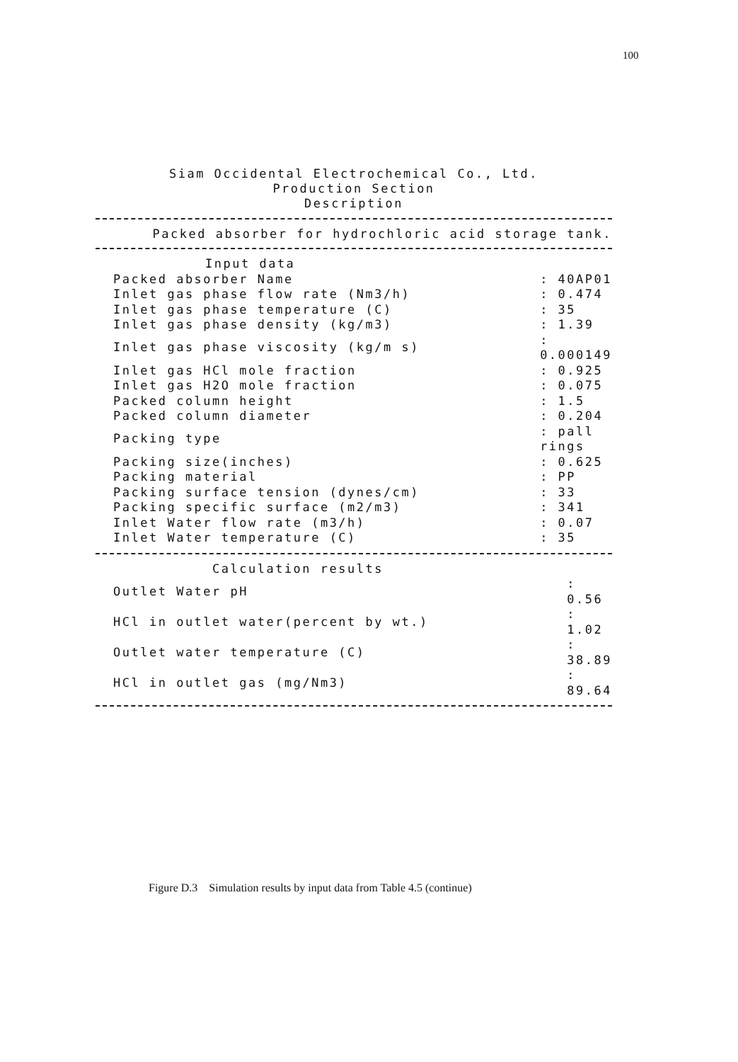100
Siam Occidental Electrochemical Co., Ltd.
Production Section
Description
Packed absorber for hydrochloric acid storage tank.
| Input data | |
| Packed absorber Name | : 40AP01 |
| Inlet gas phase flow rate (Nm3/h) | : 0.474 |
| Inlet gas phase temperature (C) | : 35 |
| Inlet gas phase density (kg/m3) | : 1.39 |
| Inlet gas phase viscosity (kg/m s) | : 0.000149 |
| Inlet gas HCl mole fraction | : 0.925 |
| Inlet gas H2O mole fraction | : 0.075 |
| Packed column height | : 1.5 |
| Packed column diameter | : 0.204 |
| Packing type | : pall rings |
| Packing size(inches) | : 0.625 |
| Packing material | : PP |
| Packing surface tension (dynes/cm) | : 33 |
| Packing specific surface (m2/m3) | : 341 |
| Inlet Water flow rate (m3/h) | : 0.07 |
| Inlet Water temperature (C) | : 35 |
| Calculation results | |
| Outlet Water pH | : 0.56 |
| HCl in outlet water(percent by wt.) | : 1.02 |
| Outlet water temperature (C) | : 38.89 |
| HCl in outlet gas (mg/Nm3) | : 89.64 |
Figure D.3 Simulation results by input data from Table 4.5 (continue)